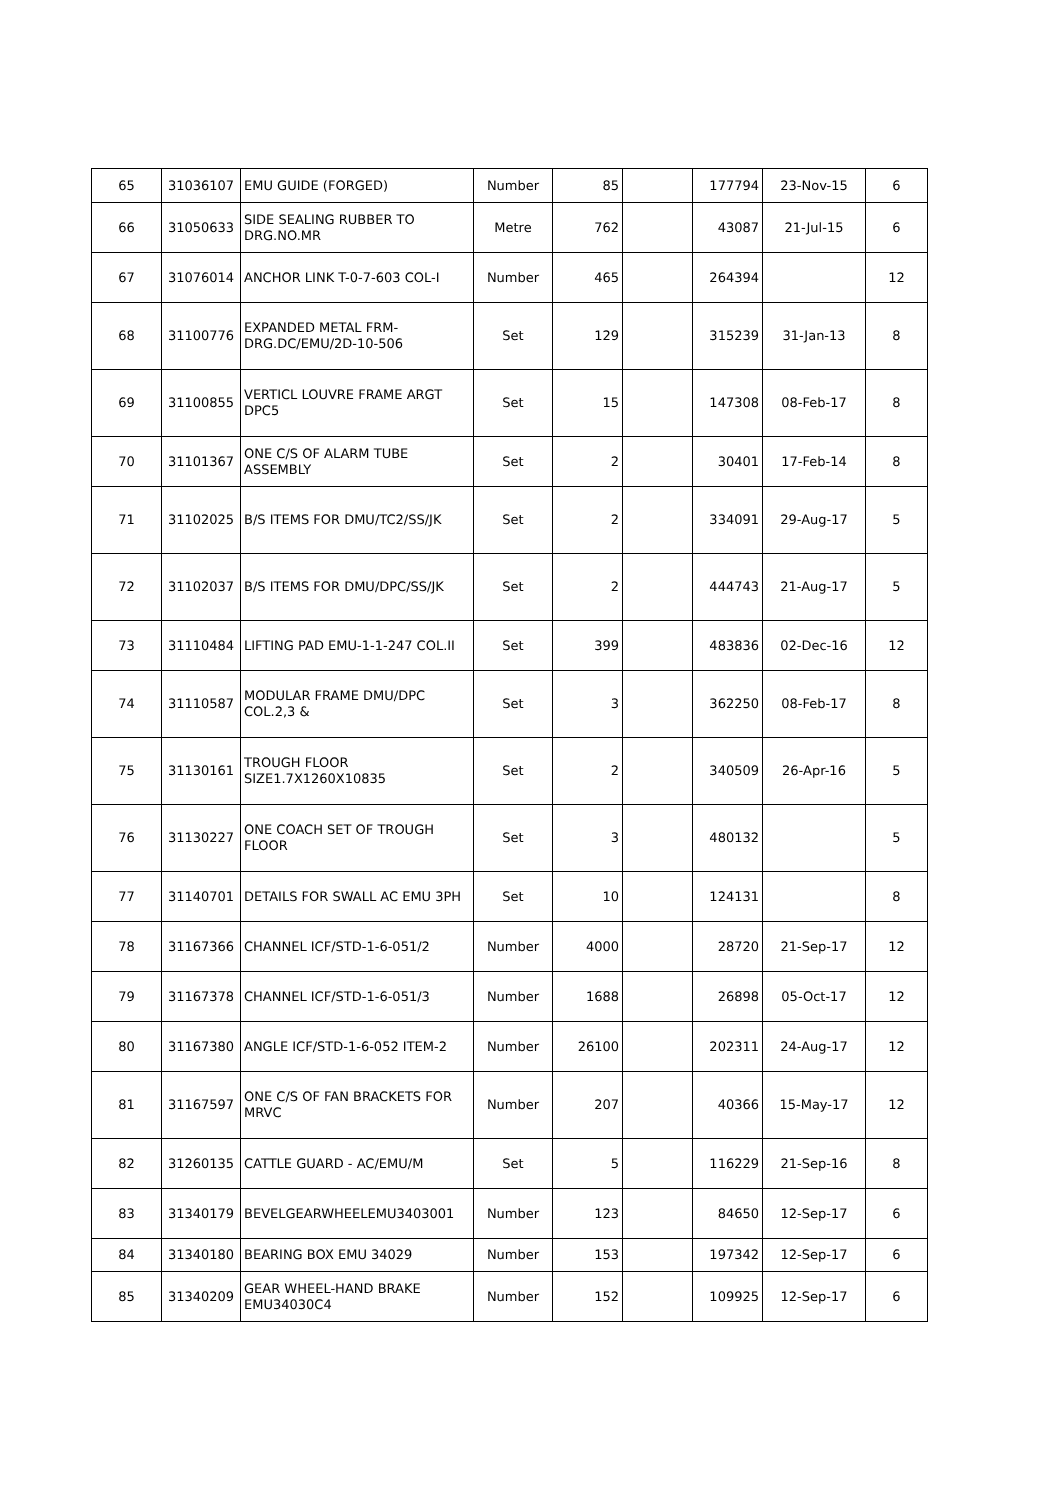| 65 | 31036107 | EMU GUIDE (FORGED) | Number | 85 | | 177794 | 23-Nov-15 | 6 |
| 66 | 31050633 | SIDE SEALING RUBBER TO DRG.NO.MR | Metre | 762 | | 43087 | 21-Jul-15 | 6 |
| 67 | 31076014 | ANCHOR LINK T-0-7-603 COL-I | Number | 465 | | 264394 | | 12 |
| 68 | 31100776 | EXPANDED METAL FRM-DRG.DC/EMU/2D-10-506 | Set | 129 | | 315239 | 31-Jan-13 | 8 |
| 69 | 31100855 | VERTICL LOUVRE FRAME ARGT DPC5 | Set | 15 | | 147308 | 08-Feb-17 | 8 |
| 70 | 31101367 | ONE C/S OF ALARM TUBE ASSEMBLY | Set | 2 | | 30401 | 17-Feb-14 | 8 |
| 71 | 31102025 | B/S ITEMS FOR DMU/TC2/SS/JK | Set | 2 | | 334091 | 29-Aug-17 | 5 |
| 72 | 31102037 | B/S ITEMS FOR DMU/DPC/SS/JK | Set | 2 | | 444743 | 21-Aug-17 | 5 |
| 73 | 31110484 | LIFTING PAD EMU-1-1-247 COL.II | Set | 399 | | 483836 | 02-Dec-16 | 12 |
| 74 | 31110587 | MODULAR FRAME DMU/DPC COL.2,3 & | Set | 3 | | 362250 | 08-Feb-17 | 8 |
| 75 | 31130161 | TROUGH FLOOR SIZE1.7X1260X10835 | Set | 2 | | 340509 | 26-Apr-16 | 5 |
| 76 | 31130227 | ONE COACH SET OF TROUGH FLOOR | Set | 3 | | 480132 | | 5 |
| 77 | 31140701 | DETAILS FOR SWALL AC EMU 3PH | Set | 10 | | 124131 | | 8 |
| 78 | 31167366 | CHANNEL ICF/STD-1-6-051/2 | Number | 4000 | | 28720 | 21-Sep-17 | 12 |
| 79 | 31167378 | CHANNEL ICF/STD-1-6-051/3 | Number | 1688 | | 26898 | 05-Oct-17 | 12 |
| 80 | 31167380 | ANGLE ICF/STD-1-6-052 ITEM-2 | Number | 26100 | | 202311 | 24-Aug-17 | 12 |
| 81 | 31167597 | ONE C/S OF FAN BRACKETS FOR MRVC | Number | 207 | | 40366 | 15-May-17 | 12 |
| 82 | 31260135 | CATTLE GUARD - AC/EMU/M | Set | 5 | | 116229 | 21-Sep-16 | 8 |
| 83 | 31340179 | BEVELGEARWHEELEMU3403001 | Number | 123 | | 84650 | 12-Sep-17 | 6 |
| 84 | 31340180 | BEARING BOX EMU 34029 | Number | 153 | | 197342 | 12-Sep-17 | 6 |
| 85 | 31340209 | GEAR WHEEL-HAND BRAKE EMU34030C4 | Number | 152 | | 109925 | 12-Sep-17 | 6 |